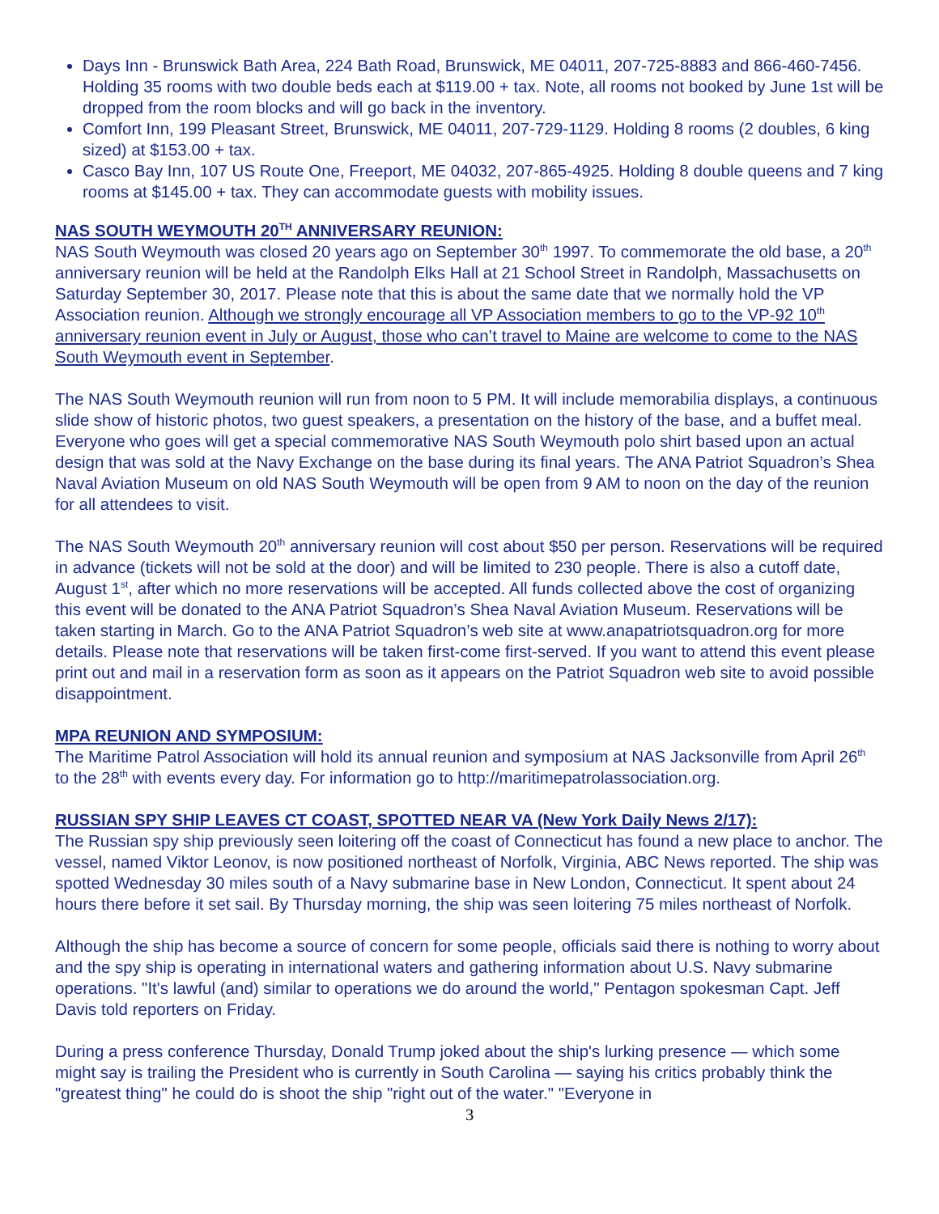Days Inn - Brunswick Bath Area, 224 Bath Road, Brunswick, ME 04011, 207-725-8883 and 866-460-7456. Holding 35 rooms with two double beds each at $119.00 + tax. Note, all rooms not booked by June 1st will be dropped from the room blocks and will go back in the inventory.
Comfort Inn, 199 Pleasant Street, Brunswick, ME 04011, 207-729-1129. Holding 8 rooms (2 doubles, 6 king sized) at $153.00 + tax.
Casco Bay Inn, 107 US Route One, Freeport, ME 04032, 207-865-4925. Holding 8 double queens and 7 king rooms at $145.00 + tax. They can accommodate guests with mobility issues.
NAS SOUTH WEYMOUTH 20<sup>TH</sup> ANNIVERSARY REUNION:
NAS South Weymouth was closed 20 years ago on September 30<sup>th</sup> 1997. To commemorate the old base, a 20<sup>th</sup> anniversary reunion will be held at the Randolph Elks Hall at 21 School Street in Randolph, Massachusetts on Saturday September 30, 2017. Please note that this is about the same date that we normally hold the VP Association reunion. Although we strongly encourage all VP Association members to go to the VP-92 10<sup>th</sup> anniversary reunion event in July or August, those who can’t travel to Maine are welcome to come to the NAS South Weymouth event in September.
The NAS South Weymouth reunion will run from noon to 5 PM. It will include memorabilia displays, a continuous slide show of historic photos, two guest speakers, a presentation on the history of the base, and a buffet meal. Everyone who goes will get a special commemorative NAS South Weymouth polo shirt based upon an actual design that was sold at the Navy Exchange on the base during its final years. The ANA Patriot Squadron’s Shea Naval Aviation Museum on old NAS South Weymouth will be open from 9 AM to noon on the day of the reunion for all attendees to visit.
The NAS South Weymouth 20<sup>th</sup> anniversary reunion will cost about $50 per person. Reservations will be required in advance (tickets will not be sold at the door) and will be limited to 230 people. There is also a cutoff date, August 1<sup>st</sup>, after which no more reservations will be accepted. All funds collected above the cost of organizing this event will be donated to the ANA Patriot Squadron’s Shea Naval Aviation Museum. Reservations will be taken starting in March. Go to the ANA Patriot Squadron’s web site at www.anapatriotsquadron.org for more details. Please note that reservations will be taken first-come first-served. If you want to attend this event please print out and mail in a reservation form as soon as it appears on the Patriot Squadron web site to avoid possible disappointment.
MPA REUNION AND SYMPOSIUM:
The Maritime Patrol Association will hold its annual reunion and symposium at NAS Jacksonville from April 26<sup>th</sup> to the 28<sup>th</sup> with events every day. For information go to http://maritimepatrolassociation.org.
RUSSIAN SPY SHIP LEAVES CT COAST, SPOTTED NEAR VA (New York Daily News 2/17):
The Russian spy ship previously seen loitering off the coast of Connecticut has found a new place to anchor. The vessel, named Viktor Leonov, is now positioned northeast of Norfolk, Virginia, ABC News reported. The ship was spotted Wednesday 30 miles south of a Navy submarine base in New London, Connecticut. It spent about 24 hours there before it set sail. By Thursday morning, the ship was seen loitering 75 miles northeast of Norfolk.
Although the ship has become a source of concern for some people, officials said there is nothing to worry about and the spy ship is operating in international waters and gathering information about U.S. Navy submarine operations. "It's lawful (and) similar to operations we do around the world," Pentagon spokesman Capt. Jeff Davis told reporters on Friday.
During a press conference Thursday, Donald Trump joked about the ship's lurking presence — which some might say is trailing the President who is currently in South Carolina — saying his critics probably think the "greatest thing" he could do is shoot the ship "right out of the water." "Everyone in
3